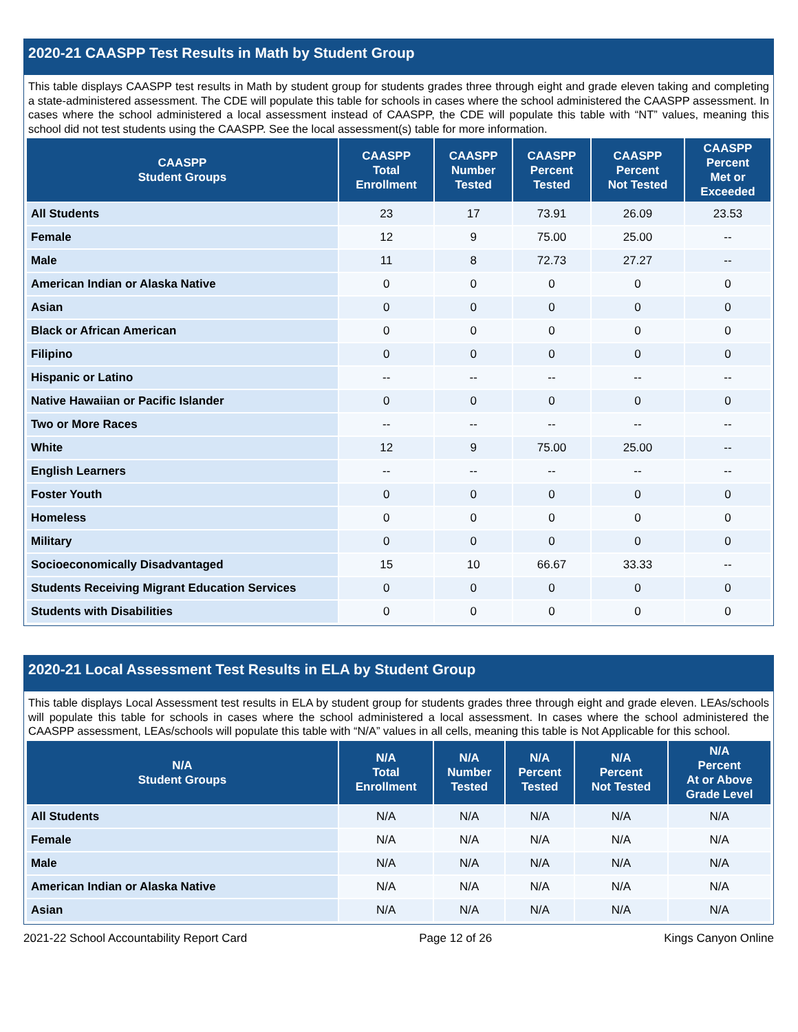2020-21 CAASPP Test Results in Math by Student Group
This table displays CAASPP test results in Math by student group for students grades three through eight and grade eleven taking and completing a state-administered assessment. The CDE will populate this table for schools in cases where the school administered the CAASPP assessment. In cases where the school administered a local assessment instead of CAASPP, the CDE will populate this table with “NT” values, meaning this school did not test students using the CAASPP. See the local assessment(s) table for more information.
| CAASPP Student Groups | CAASPP Total Enrollment | CAASPP Number Tested | CAASPP Percent Tested | CAASPP Percent Not Tested | CAASPP Percent Met or Exceeded |
| --- | --- | --- | --- | --- | --- |
| All Students | 23 | 17 | 73.91 | 26.09 | 23.53 |
| Female | 12 | 9 | 75.00 | 25.00 | -- |
| Male | 11 | 8 | 72.73 | 27.27 | -- |
| American Indian or Alaska Native | 0 | 0 | 0 | 0 | 0 |
| Asian | 0 | 0 | 0 | 0 | 0 |
| Black or African American | 0 | 0 | 0 | 0 | 0 |
| Filipino | 0 | 0 | 0 | 0 | 0 |
| Hispanic or Latino | -- | -- | -- | -- | -- |
| Native Hawaiian or Pacific Islander | 0 | 0 | 0 | 0 | 0 |
| Two or More Races | -- | -- | -- | -- | -- |
| White | 12 | 9 | 75.00 | 25.00 | -- |
| English Learners | -- | -- | -- | -- | -- |
| Foster Youth | 0 | 0 | 0 | 0 | 0 |
| Homeless | 0 | 0 | 0 | 0 | 0 |
| Military | 0 | 0 | 0 | 0 | 0 |
| Socioeconomically Disadvantaged | 15 | 10 | 66.67 | 33.33 | -- |
| Students Receiving Migrant Education Services | 0 | 0 | 0 | 0 | 0 |
| Students with Disabilities | 0 | 0 | 0 | 0 | 0 |
2020-21 Local Assessment Test Results in ELA by Student Group
This table displays Local Assessment test results in ELA by student group for students grades three through eight and grade eleven. LEAs/schools will populate this table for schools in cases where the school administered a local assessment. In cases where the school administered the CAASPP assessment, LEAs/schools will populate this table with “N/A” values in all cells, meaning this table is Not Applicable for this school.
| N/A Student Groups | N/A Total Enrollment | N/A Number Tested | N/A Percent Tested | N/A Percent Not Tested | N/A Percent At or Above Grade Level |
| --- | --- | --- | --- | --- | --- |
| All Students | N/A | N/A | N/A | N/A | N/A |
| Female | N/A | N/A | N/A | N/A | N/A |
| Male | N/A | N/A | N/A | N/A | N/A |
| American Indian or Alaska Native | N/A | N/A | N/A | N/A | N/A |
| Asian | N/A | N/A | N/A | N/A | N/A |
2021-22 School Accountability Report Card Page 12 of 26 Kings Canyon Online